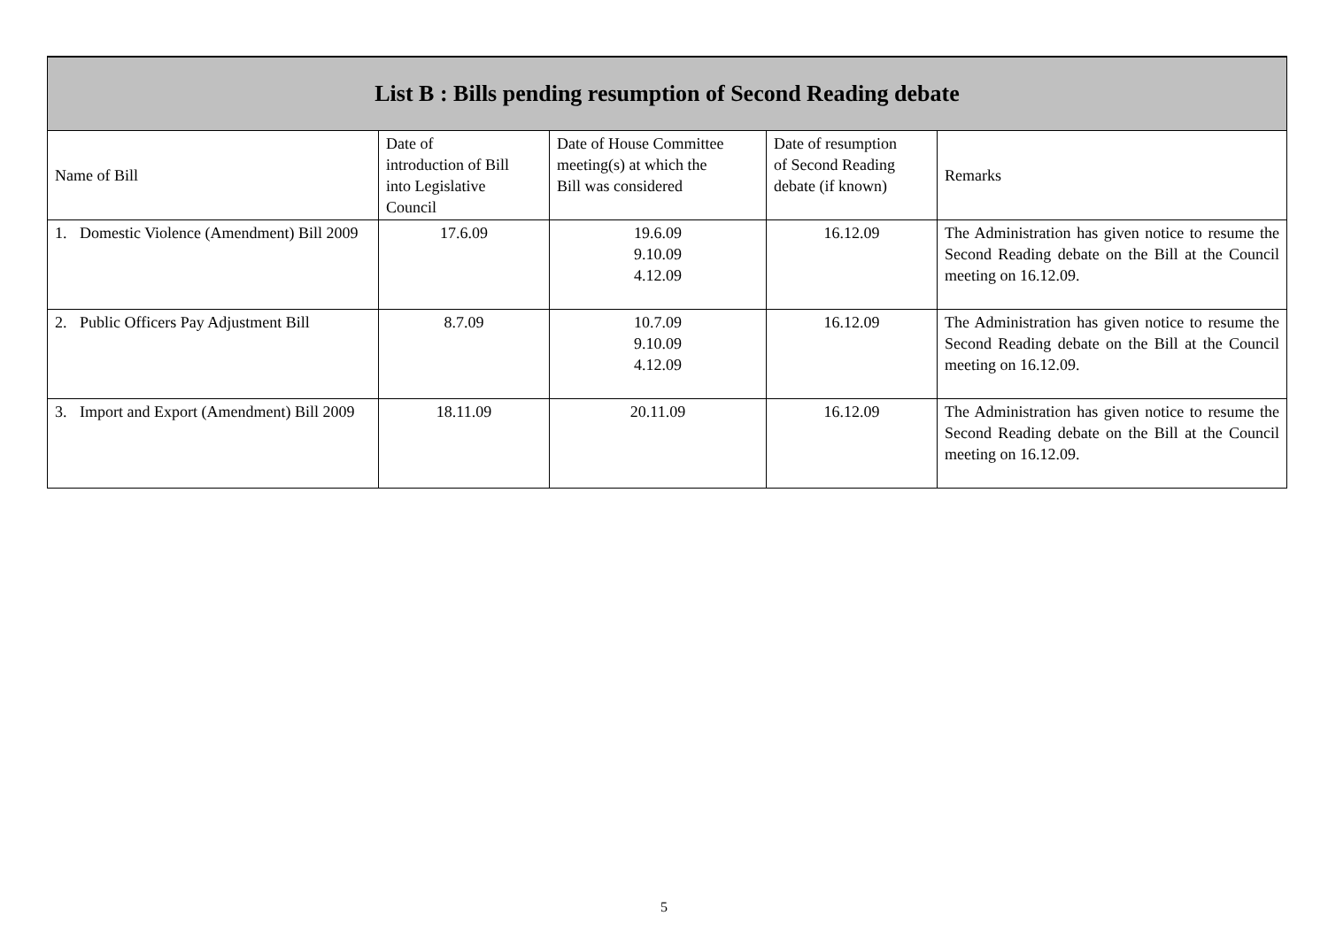| List B : Bills pending resumption of Second Reading debate | | | | |
| --- | --- | --- | --- | --- |
| Name of Bill | Date of introduction of Bill into Legislative Council | Date of House Committee meeting(s) at which the Bill was considered | Date of resumption of Second Reading debate (if known) | Remarks |
| 1. Domestic Violence (Amendment) Bill 2009 | 17.6.09 | 19.6.09 9.10.09 4.12.09 | 16.12.09 | The Administration has given notice to resume the Second Reading debate on the Bill at the Council meeting on 16.12.09. |
| 2. Public Officers Pay Adjustment Bill | 8.7.09 | 10.7.09 9.10.09 4.12.09 | 16.12.09 | The Administration has given notice to resume the Second Reading debate on the Bill at the Council meeting on 16.12.09. |
| 3. Import and Export (Amendment) Bill 2009 | 18.11.09 | 20.11.09 | 16.12.09 | The Administration has given notice to resume the Second Reading debate on the Bill at the Council meeting on 16.12.09. |
5